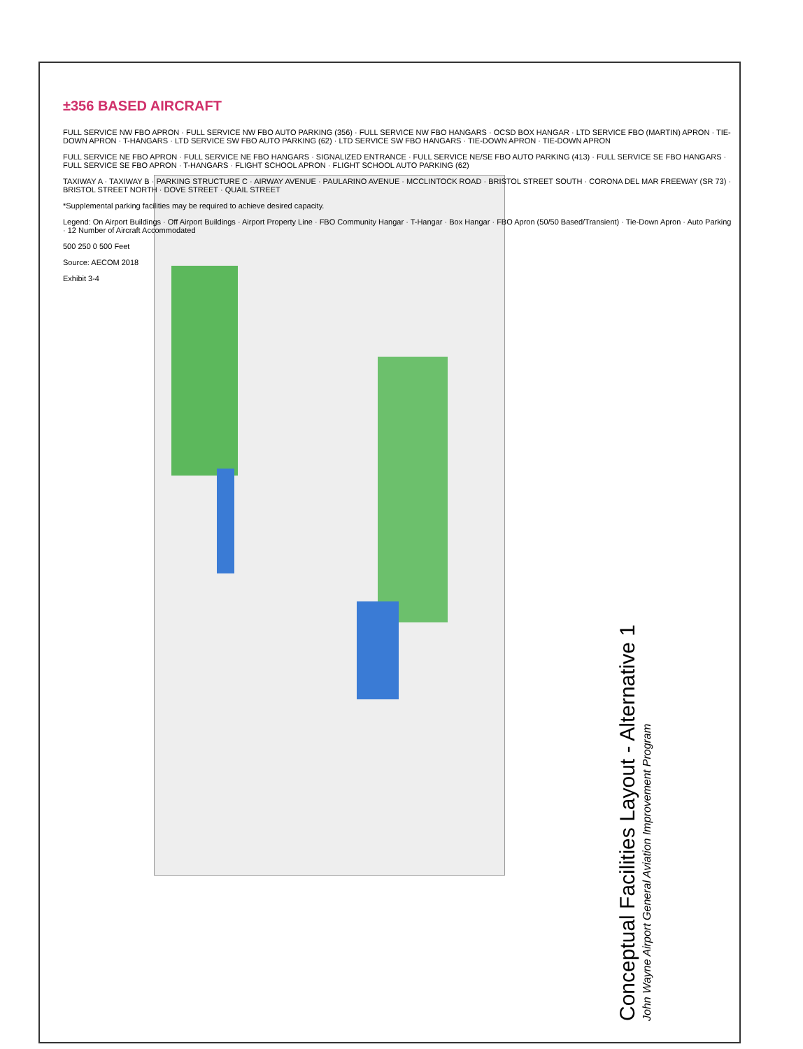±356 BASED AIRCRAFT
FULL SERVICE NW FBO APRON · FULL SERVICE NW FBO AUTO PARKING (356) · FULL SERVICE NW FBO HANGARS · OCSD BOX HANGAR · LTD SERVICE FBO (MARTIN) APRON · TIE-DOWN APRON · T-HANGARS · LTD SERVICE SW FBO AUTO PARKING (62) · LTD SERVICE SW FBO HANGARS · TIE-DOWN APRON · TIE-DOWN APRON
FULL SERVICE NE FBO APRON · FULL SERVICE NE FBO HANGARS · SIGNALIZED ENTRANCE · FULL SERVICE NE/SE FBO AUTO PARKING (413) · FULL SERVICE SE FBO HANGARS · FULL SERVICE SE FBO APRON · T-HANGARS · FLIGHT SCHOOL APRON · FLIGHT SCHOOL AUTO PARKING (62)
TAXIWAY A · TAXIWAY B · PARKING STRUCTURE C · AIRWAY AVENUE · PAULARINO AVENUE · MCCLINTOCK ROAD · BRISTOL STREET SOUTH · CORONA DEL MAR FREEWAY (SR 73) · BRISTOL STREET NORTH · DOVE STREET · QUAIL STREET
*Supplemental parking facilities may be required to achieve desired capacity.
Legend: On Airport Buildings · Off Airport Buildings · Airport Property Line · FBO Community Hangar · T-Hangar · Box Hangar · FBO Apron (50/50 Based/Transient) · Tie-Down Apron · Auto Parking · 12 Number of Aircraft Accommodated
500 250 0 500 Feet
Source: AECOM 2018
Exhibit 3-4
Conceptual Facilities Layout - Alternative 1
John Wayne Airport General Aviation Improvement Program